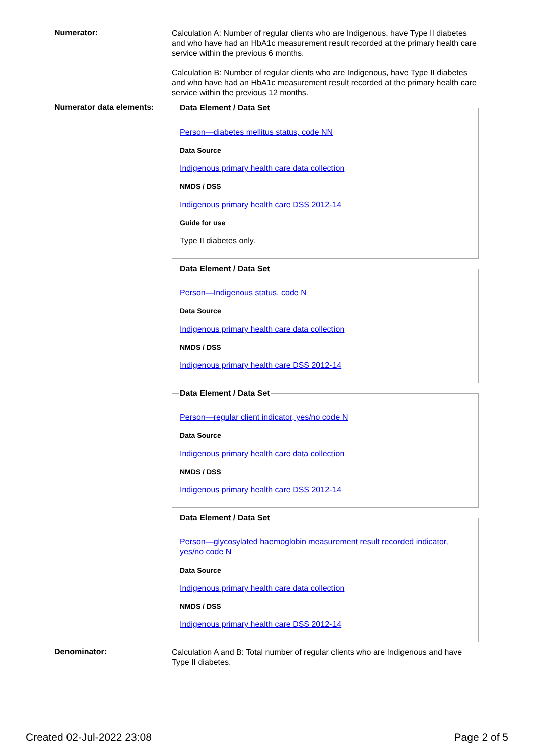Numerator:
Calculation A: Number of regular clients who are Indigenous, have Type II diabetes and who have had an HbA1c measurement result recorded at the primary health care service within the previous 6 months.
Calculation B: Number of regular clients who are Indigenous, have Type II diabetes and who have had an HbA1c measurement result recorded at the primary health care service within the previous 12 months.
Numerator data elements:
Data Element / Data Set
Person—diabetes mellitus status, code NN
Data Source
Indigenous primary health care data collection
NMDS / DSS
Indigenous primary health care DSS 2012-14
Guide for use
Type II diabetes only.
Data Element / Data Set
Person—Indigenous status, code N
Data Source
Indigenous primary health care data collection
NMDS / DSS
Indigenous primary health care DSS 2012-14
Data Element / Data Set
Person—regular client indicator, yes/no code N
Data Source
Indigenous primary health care data collection
NMDS / DSS
Indigenous primary health care DSS 2012-14
Data Element / Data Set
Person—glycosylated haemoglobin measurement result recorded indicator, yes/no code N
Data Source
Indigenous primary health care data collection
NMDS / DSS
Indigenous primary health care DSS 2012-14
Denominator:
Calculation A and B: Total number of regular clients who are Indigenous and have Type II diabetes.
Created 02-Jul-2022 23:08 Page 2 of 5